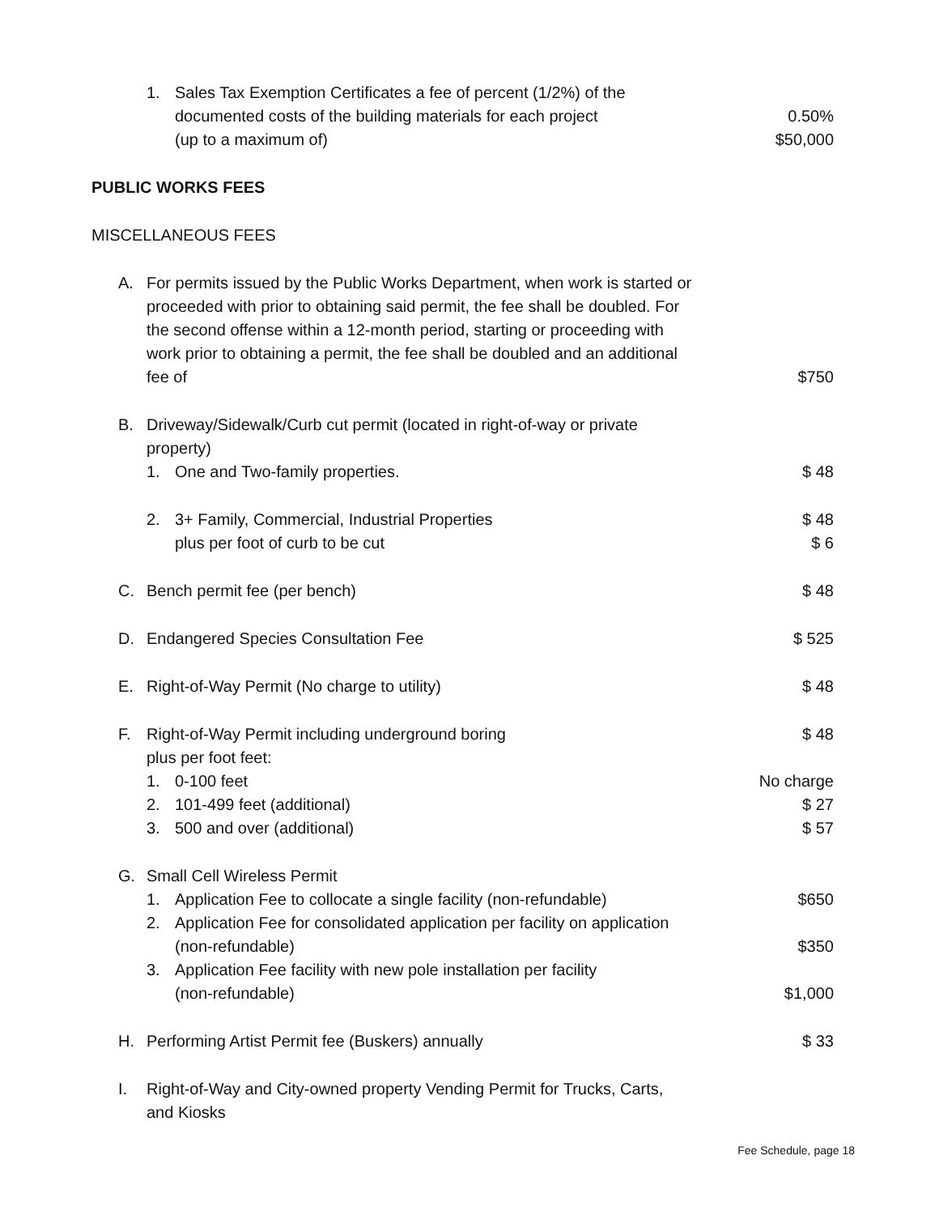1. Sales Tax Exemption Certificates a fee of percent (1/2%) of the
documented costs of the building materials for each project
(up to a maximum of) 0.50%
$50,000
PUBLIC WORKS FEES
MISCELLANEOUS FEES
A. For permits issued by the Public Works Department, when work is started or proceeded with prior to obtaining said permit, the fee shall be doubled. For the second offense within a 12-month period, starting or proceeding with work prior to obtaining a permit, the fee shall be doubled and an additional fee of $750
B. Driveway/Sidewalk/Curb cut permit (located in right-of-way or private property)
1. One and Two-family properties. $ 48
2. 3+ Family, Commercial, Industrial Properties
plus per foot of curb to be cut $ 48
$ 6
C. Bench permit fee (per bench) $ 48
D. Endangered Species Consultation Fee $ 525
E. Right-of-Way Permit (No charge to utility) $ 48
F. Right-of-Way Permit including underground boring
plus per foot feet: $ 48
1. 0-100 feet No charge
2. 101-499 feet (additional) $ 27
3. 500 and over (additional) $ 57
G. Small Cell Wireless Permit
1. Application Fee to collocate a single facility (non-refundable) $650
2. Application Fee for consolidated application per facility on application (non-refundable) $350
3. Application Fee facility with new pole installation per facility
(non-refundable) $1,000
H. Performing Artist Permit fee (Buskers) annually $ 33
I. Right-of-Way and City-owned property Vending Permit for Trucks, Carts,
and Kiosks
Fee Schedule, page 18